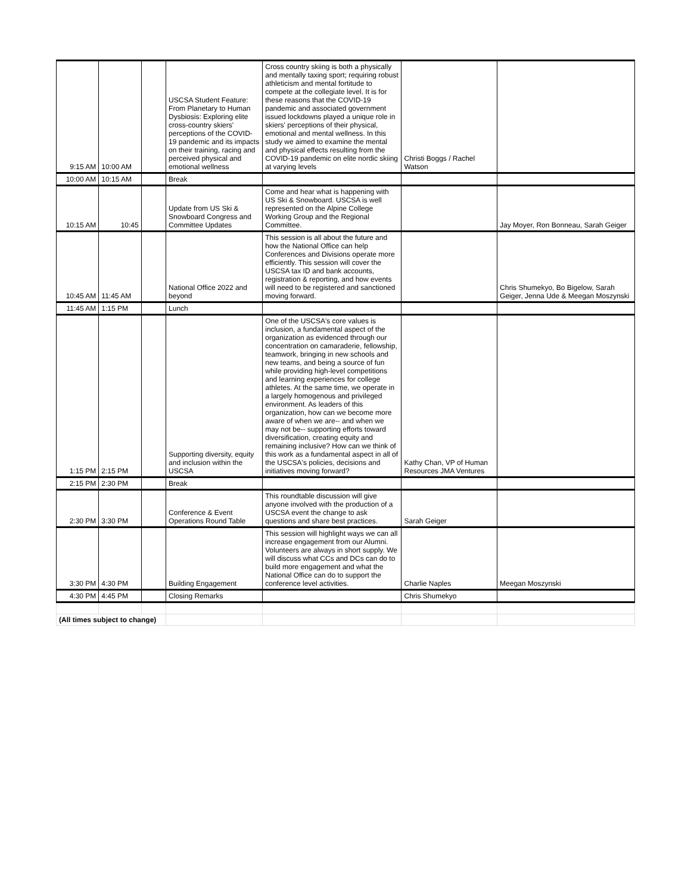| 9:15 AM | 10:00 AM | | USCSA Student Feature: From Planetary to Human Dysbiosis: Exploring elite cross-country skiers' perceptions of the COVID-19 pandemic and its impacts on their training, racing and perceived physical and emotional wellness | Cross country skiing is both a physically and mentally taxing sport; requiring robust athleticism and mental fortitude to compete at the collegiate level. It is for these reasons that the COVID-19 pandemic and associated government issued lockdowns played a unique role in skiers' perceptions of their physical, emotional and mental wellness. In this study we aimed to examine the mental and physical effects resulting from the COVID-19 pandemic on elite nordic skiing at varying levels | Christi Boggs / Rachel Watson | |
| 10:00 AM | 10:15 AM | | Break | | | |
| 10:15 AM | 10:45 | | Update from US Ski & Snowboard Congress and Committee Updates | Come and hear what is happening with US Ski & Snowboard. USCSA is well represented on the Alpine College Working Group and the Regional Committee. | | Jay Moyer, Ron Bonneau, Sarah Geiger |
| 10:45 AM | 11:45 AM | | National Office 2022 and beyond | This session is all about the future and how the National Office can help Conferences and Divisions operate more efficiently. This session will cover the USCSA tax ID and bank accounts, registration & reporting, and how events will need to be registered and sanctioned moving forward. | | Chris Shumekyo, Bo Bigelow, Sarah Geiger, Jenna Ude & Meegan Moszynski |
| 11:45 AM | 1:15 PM | | Lunch | | | |
| 1:15 PM | 2:15 PM | | Supporting diversity, equity and inclusion within the USCSA | One of the USCSA's core values is inclusion, a fundamental aspect of the organization as evidenced through our concentration on camaraderie, fellowship, teamwork, bringing in new schools and new teams, and being a source of fun while providing high-level competitions and learning experiences for college athletes. At the same time, we operate in a largely homogenous and privileged environment. As leaders of this organization, how can we become more aware of when we are-- and when we may not be-- supporting efforts toward diversification, creating equity and remaining inclusive? How can we think of this work as a fundamental aspect in all of the USCSA's policies, decisions and initiatives moving forward? | Kathy Chan, VP of Human Resources JMA Ventures | |
| 2:15 PM | 2:30 PM | | Break | | | |
| 2:30 PM | 3:30 PM | | Conference & Event Operations Round Table | This roundtable discussion will give anyone involved with the production of a USCSA event the change to ask questions and share best practices. | Sarah Geiger | |
| 3:30 PM | 4:30 PM | | Building Engagement | This session will highlight ways we can all increase engagement from our Alumni. Volunteers are always in short supply. We will discuss what CCs and DCs can do to build more engagement and what the National Office can do to support the conference level activities. | Charlie Naples | Meegan Moszynski |
| 4:30 PM | 4:45 PM | | Closing Remarks | | Chris Shumekyo | |
| (All times subject to change) | | | | | | |